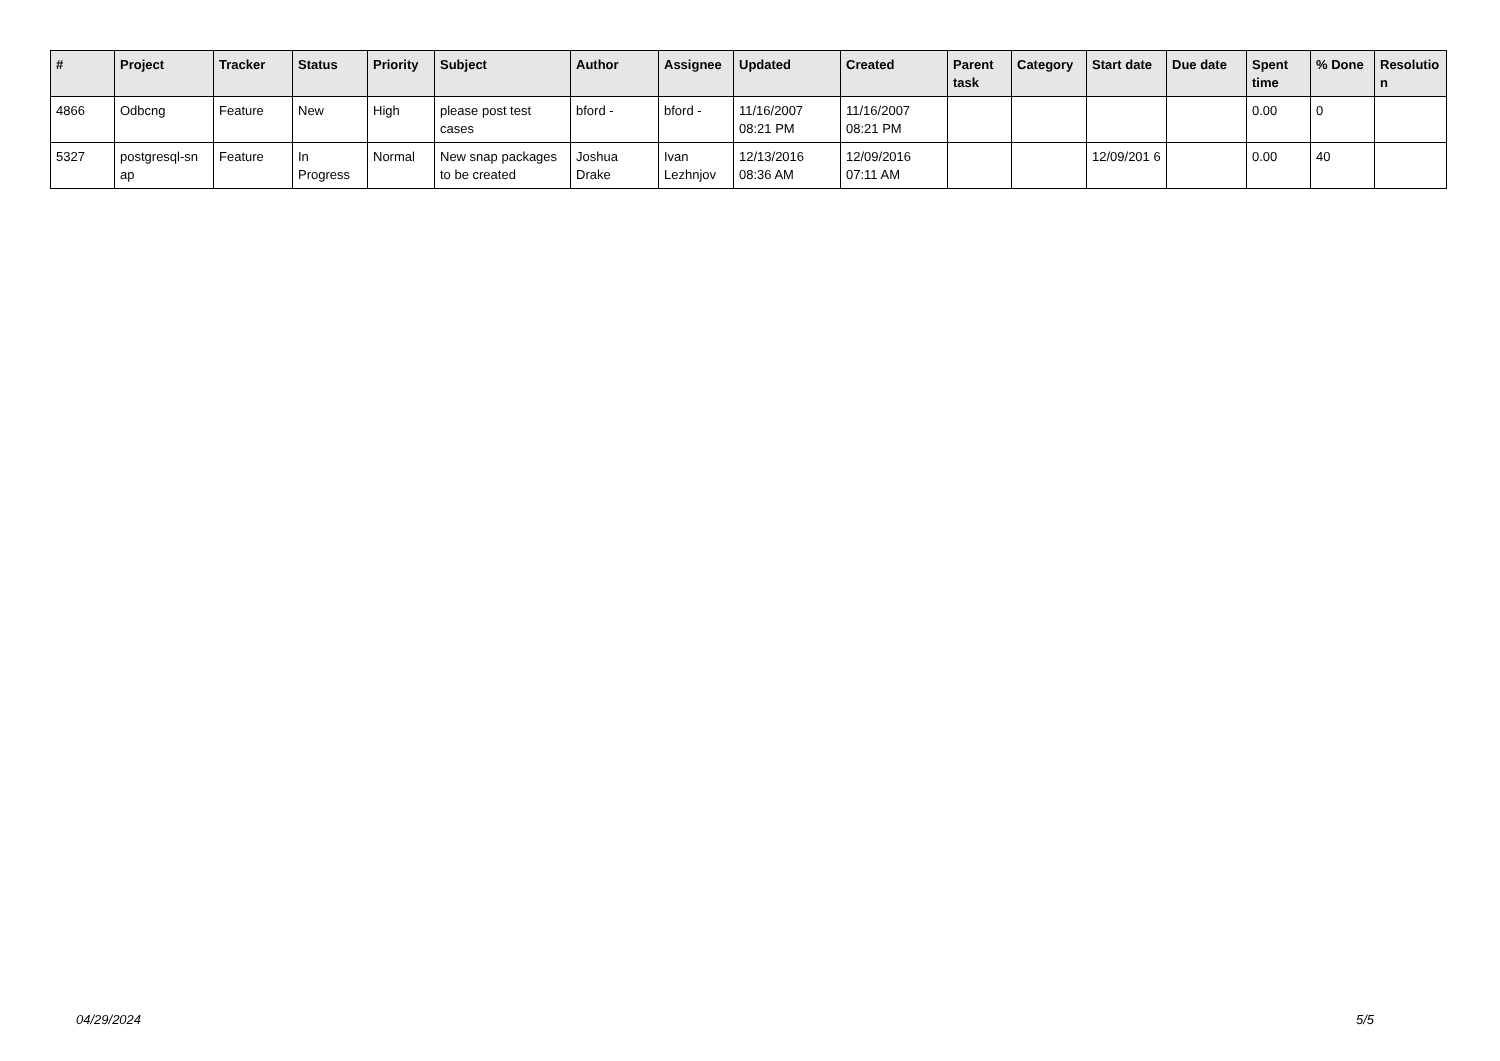| # | Project | Tracker | Status | Priority | Subject | Author | Assignee | Updated | Created | Parent task | Category | Start date | Due date | Spent time | % Done | Resolutio n |
| --- | --- | --- | --- | --- | --- | --- | --- | --- | --- | --- | --- | --- | --- | --- | --- | --- |
| 4866 | Odbcng | Feature | New | High | please post test cases | bford - | bford - | 11/16/2007 08:21 PM | 11/16/2007 08:21 PM | | | | | 0.00 | 0 | |
| 5327 | postgresql-sn ap | Feature | In Progress | Normal | New snap packages to be created | Joshua Drake | Ivan Lezhnjov | 12/13/2016 08:36 AM | 12/09/2016 07:11 AM | | | 12/09/201 6 | | 0.00 | 40 | |
04/29/2024 5/5